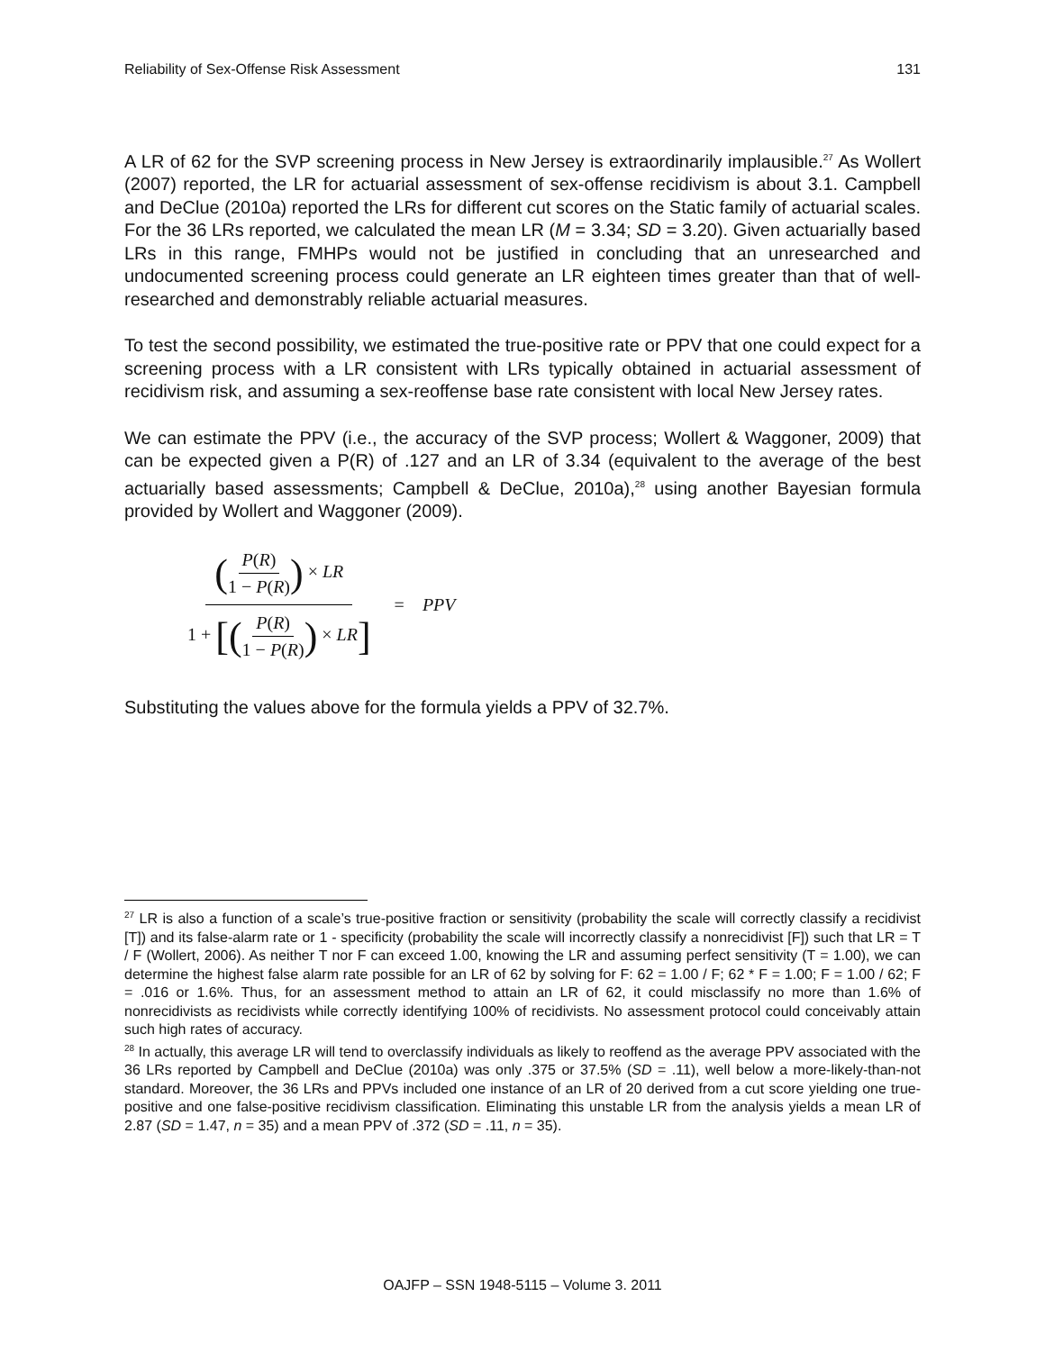Reliability of Sex-Offense Risk Assessment 131
A LR of 62 for the SVP screening process in New Jersey is extraordinarily implausible.<sup>27</sup> As Wollert (2007) reported, the LR for actuarial assessment of sex-offense recidivism is about 3.1. Campbell and DeClue (2010a) reported the LRs for different cut scores on the Static family of actuarial scales. For the 36 LRs reported, we calculated the mean LR (M = 3.34; SD = 3.20). Given actuarially based LRs in this range, FMHPs would not be justified in concluding that an unresearched and undocumented screening process could generate an LR eighteen times greater than that of well-researched and demonstrably reliable actuarial measures.
To test the second possibility, we estimated the true-positive rate or PPV that one could expect for a screening process with a LR consistent with LRs typically obtained in actuarial assessment of recidivism risk, and assuming a sex-reoffense base rate consistent with local New Jersey rates.
We can estimate the PPV (i.e., the accuracy of the SVP process; Wollert & Waggoner, 2009) that can be expected given a P(R) of .127 and an LR of 3.34 (equivalent to the average of the best actuarially based assessments; Campbell & DeClue, 2010a),<sup>28</sup> using another Bayesian formula provided by Wollert and Waggoner (2009).
(P(R) 1 − P(R)) × LR 1 + [(P(R) 1 − P(R)) × LR] = PPV
Substituting the values above for the formula yields a PPV of 32.7%.
<sup>27</sup> LR is also a function of a scale’s true-positive fraction or sensitivity (probability the scale will correctly classify a recidivist [T]) and its false-alarm rate or 1 - specificity (probability the scale will incorrectly classify a nonrecidivist [F]) such that LR = T / F (Wollert, 2006). As neither T nor F can exceed 1.00, knowing the LR and assuming perfect sensitivity (T = 1.00), we can determine the highest false alarm rate possible for an LR of 62 by solving for F: 62 = 1.00 / F; 62 * F = 1.00; F = 1.00 / 62; F = .016 or 1.6%. Thus, for an assessment method to attain an LR of 62, it could misclassify no more than 1.6% of nonrecidivists as recidivists while correctly identifying 100% of recidivists. No assessment protocol could conceivably attain such high rates of accuracy.
<sup>28</sup> In actually, this average LR will tend to overclassify individuals as likely to reoffend as the average PPV associated with the 36 LRs reported by Campbell and DeClue (2010a) was only .375 or 37.5% (SD = .11), well below a more-likely-than-not standard. Moreover, the 36 LRs and PPVs included one instance of an LR of 20 derived from a cut score yielding one true-positive and one false-positive recidivism classification. Eliminating this unstable LR from the analysis yields a mean LR of 2.87 (SD = 1.47, n = 35) and a mean PPV of .372 (SD = .11, n = 35).
OAJFP – SSN 1948-5115 – Volume 3. 2011